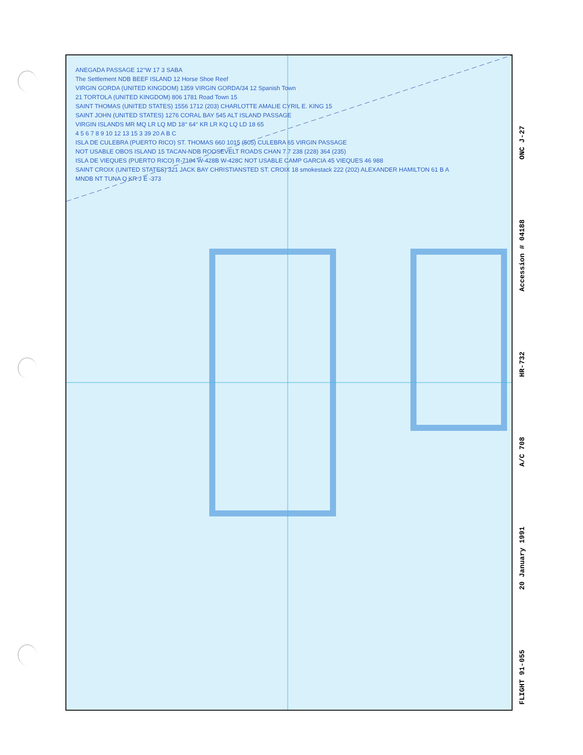ANEGADA PASSAGE 12°W 17 3 SABA
The Settlement NDB BEEF ISLAND 12 Horse Shoe Reef
VIRGIN GORDA (UNITED KINGDOM) 1359 VIRGIN GORDA/34 12 Spanish Town
21 TORTOLA (UNITED KINGDOM) 806 1781 Road Town 15
SAINT THOMAS (UNITED STATES) 1556 1712 (203) CHARLOTTE AMALIE CYRIL E. KING 15
SAINT JOHN (UNITED STATES) 1276 CORAL BAY 545 ALT ISLAND PASSAGE
VIRGIN ISLANDS MR MQ LR LQ MD 18° 64° KR LR KQ LQ LD 18 65
4 5 6 7 8 9 10 12 13 15 3 39 20 A B C
ISLA DE CULEBRA (PUERTO RICO) ST. THOMAS 660 1015 (505) CULEBRA 65 VIRGIN PASSAGE
NOT USABLE OBOS ISLAND 15 TACAN-NDB ROOSEVELT ROADS CHAN 7.7 238 (228) 364 (235)
ISLA DE VIEQUES (PUERTO RICO) R-7104 W-428B W-428C NOT USABLE CAMP GARCIA 45 VIEQUES 46 988
SAINT CROIX (UNITED STATES) 321 JACK BAY CHRISTIANSTED ST. CROIX 18 smokestack 222 (202) ALEXANDER HAMILTON 61 B A
MNDB NT TUNA Q KR J E -373
FLIGHT 91-055 20 January 1991 A/C 708 HR-732 Accession # 04188 ONC J-27